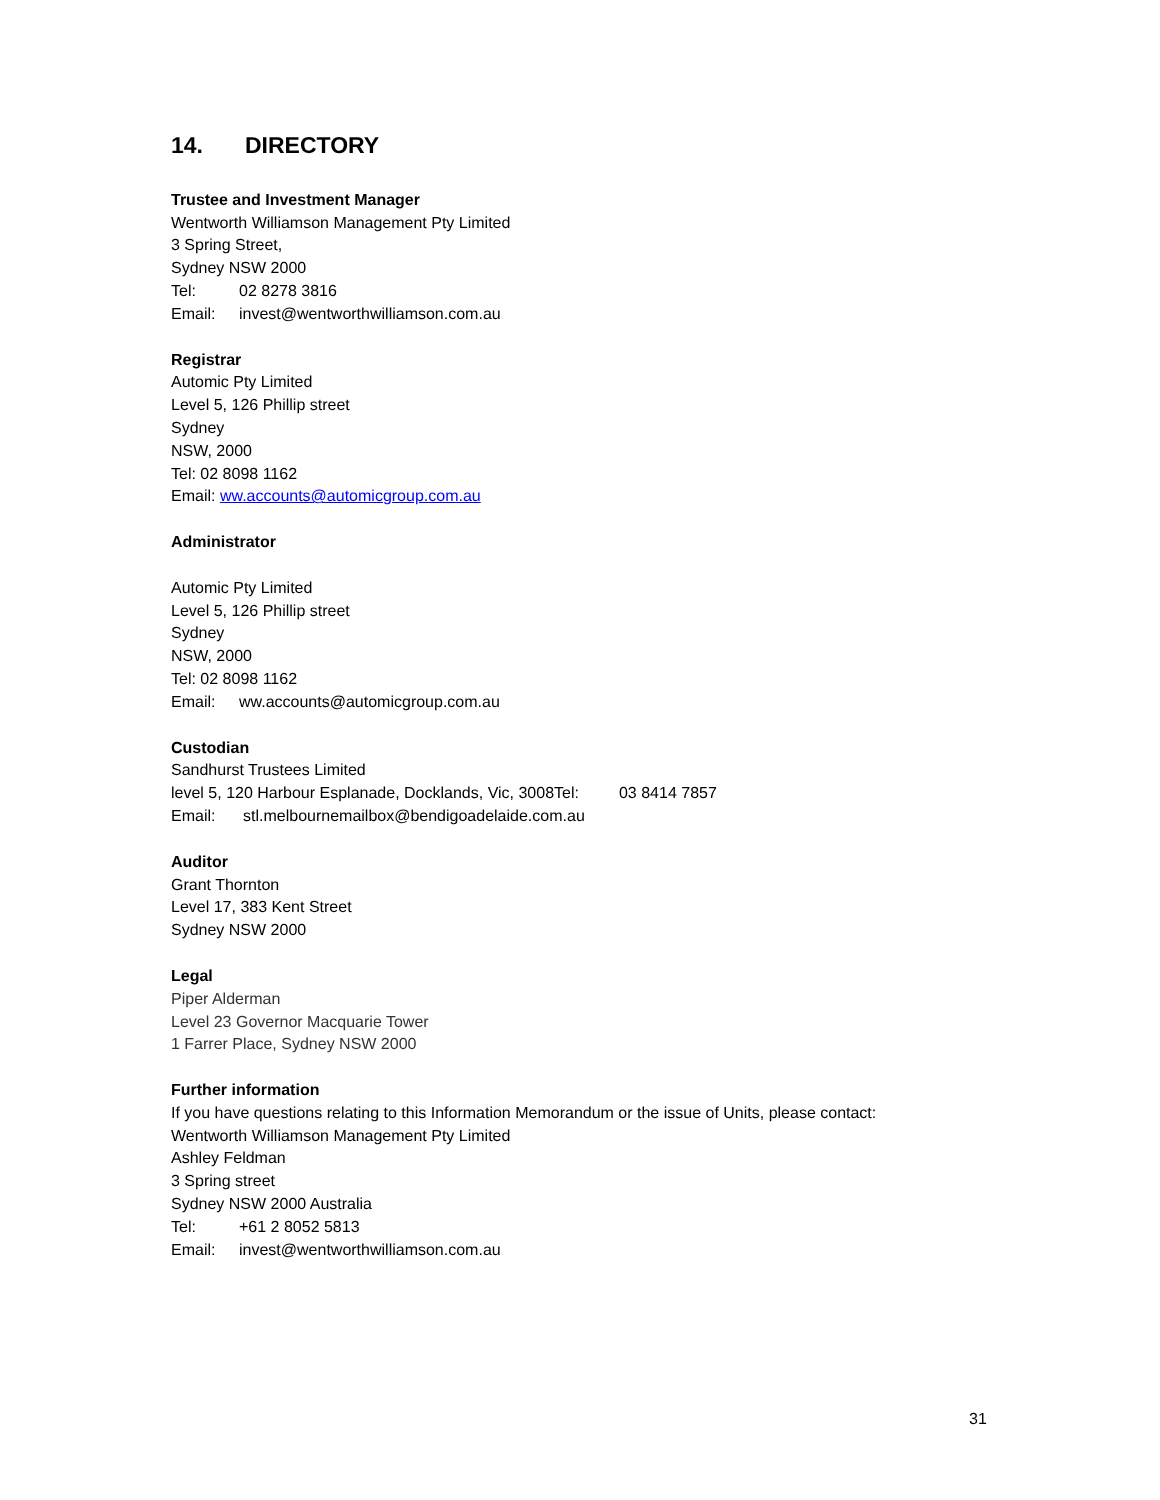14. DIRECTORY
Trustee and Investment Manager
Wentworth Williamson Management Pty Limited
3 Spring Street,
Sydney NSW 2000
Tel: 02 8278 3816
Email: invest@wentworthwilliamson.com.au
Registrar
Automic Pty Limited
Level 5, 126 Phillip street
Sydney
NSW, 2000
Tel: 02 8098 1162
Email: ww.accounts@automicgroup.com.au
Administrator
Automic Pty Limited
Level 5, 126 Phillip street
Sydney
NSW, 2000
Tel: 02 8098 1162
Email: ww.accounts@automicgroup.com.au
Custodian
Sandhurst Trustees Limited
level 5, 120 Harbour Esplanade, Docklands, Vic, 3008Tel: 03 8414 7857
Email: stl.melbournemailbox@bendigoadelaide.com.au
Auditor
Grant Thornton
Level 17, 383 Kent Street
Sydney NSW 2000
Legal
Piper Alderman
Level 23 Governor Macquarie Tower
1 Farrer Place, Sydney NSW 2000
Further information
If you have questions relating to this Information Memorandum or the issue of Units, please contact:
Wentworth Williamson Management Pty Limited
Ashley Feldman
3 Spring street
Sydney NSW 2000 Australia
Tel: +61 2 8052 5813
Email: invest@wentworthwilliamson.com.au
31